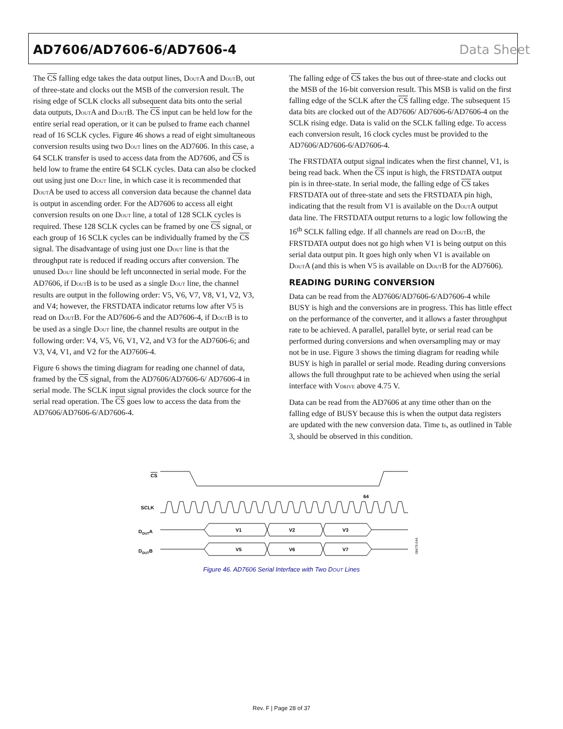AD7606/AD7606-6/AD7606-4 Data Sheet
The CS falling edge takes the data output lines, D<sub>OUT</sub>A and D<sub>OUT</sub>B, out of three-state and clocks out the MSB of the conversion result. The rising edge of SCLK clocks all subsequent data bits onto the serial data outputs, D<sub>OUT</sub>A and D<sub>OUT</sub>B. The CS input can be held low for the entire serial read operation, or it can be pulsed to frame each channel read of 16 SCLK cycles. Figure 46 shows a read of eight simultaneous conversion results using two D<sub>OUT</sub> lines on the AD7606. In this case, a 64 SCLK transfer is used to access data from the AD7606, and CS is held low to frame the entire 64 SCLK cycles. Data can also be clocked out using just one D<sub>OUT</sub> line, in which case it is recommended that D<sub>OUT</sub>A be used to access all conversion data because the channel data is output in ascending order. For the AD7606 to access all eight conversion results on one D<sub>OUT</sub> line, a total of 128 SCLK cycles is required. These 128 SCLK cycles can be framed by one CS signal, or each group of 16 SCLK cycles can be individually framed by the CS signal. The disadvantage of using just one D<sub>OUT</sub> line is that the throughput rate is reduced if reading occurs after conversion. The unused D<sub>OUT</sub> line should be left unconnected in serial mode. For the AD7606, if D<sub>OUT</sub>B is to be used as a single D<sub>OUT</sub> line, the channel results are output in the following order: V5, V6, V7, V8, V1, V2, V3, and V4; however, the FRSTDATA indicator returns low after V5 is read on D<sub>OUT</sub>B. For the AD7606-6 and the AD7606-4, if D<sub>OUT</sub>B is to be used as a single D<sub>OUT</sub> line, the channel results are output in the following order: V4, V5, V6, V1, V2, and V3 for the AD7606-6; and V3, V4, V1, and V2 for the AD7606-4.
Figure 6 shows the timing diagram for reading one channel of data, framed by the CS signal, from the AD7606/AD7606-6/ AD7606-4 in serial mode. The SCLK input signal provides the clock source for the serial read operation. The CS goes low to access the data from the AD7606/AD7606-6/AD7606-4.
The falling edge of CS takes the bus out of three-state and clocks out the MSB of the 16-bit conversion result. This MSB is valid on the first falling edge of the SCLK after the CS falling edge. The subsequent 15 data bits are clocked out of the AD7606/ AD7606-6/AD7606-4 on the SCLK rising edge. Data is valid on the SCLK falling edge. To access each conversion result, 16 clock cycles must be provided to the AD7606/AD7606-6/AD7606-4.
The FRSTDATA output signal indicates when the first channel, V1, is being read back. When the CS input is high, the FRSTDATA output pin is in three-state. In serial mode, the falling edge of CS takes FRSTDATA out of three-state and sets the FRSTDATA pin high, indicating that the result from V1 is available on the D<sub>OUT</sub>A output data line. The FRSTDATA output returns to a logic low following the 16<sup>th</sup> SCLK falling edge. If all channels are read on D<sub>OUT</sub>B, the FRSTDATA output does not go high when V1 is being output on this serial data output pin. It goes high only when V1 is available on D<sub>OUT</sub>A (and this is when V5 is available on D<sub>OUT</sub>B for the AD7606).
READING DURING CONVERSION
Data can be read from the AD7606/AD7606-6/AD7606-4 while BUSY is high and the conversions are in progress. This has little effect on the performance of the converter, and it allows a faster throughput rate to be achieved. A parallel, parallel byte, or serial read can be performed during conversions and when oversampling may or may not be in use. Figure 3 shows the timing diagram for reading while BUSY is high in parallel or serial mode. Reading during conversions allows the full throughput rate to be achieved when using the serial interface with V<sub>DRIVE</sub> above 4.75 V.
Data can be read from the AD7606 at any time other than on the falling edge of BUSY because this is when the output data registers are updated with the new conversion data. Time t<sub>6</sub>, as outlined in Table 3, should be observed in this condition.
CS
SCLK
64
DOUTA
V1
V2
V3
x
DOUTB
V5
V6
V7
08479-044
Figure 46. AD7606 Serial Interface with Two D<sub>OUT</sub> Lines
Rev. F | Page 28 of 37